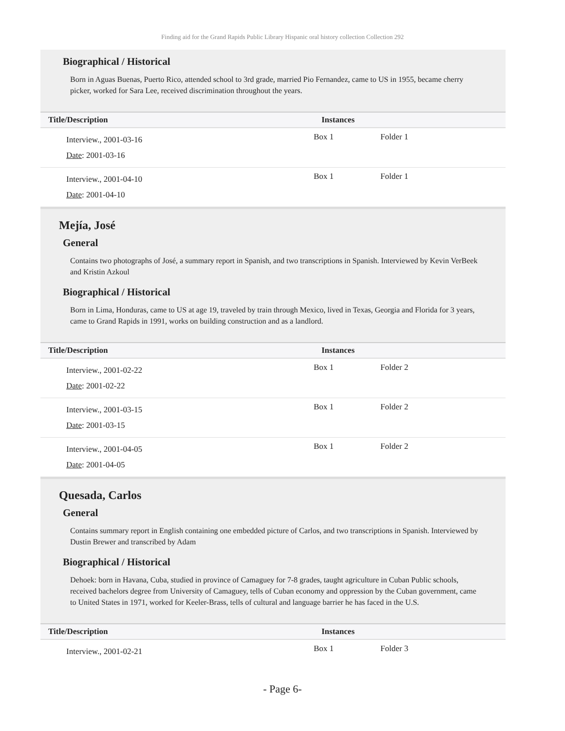Finding aid for the Grand Rapids Public Library Hispanic oral history collection Collection 292
Biographical / Historical
Born in Aguas Buenas, Puerto Rico, attended school to 3rd grade, married Pio Fernandez, came to US in 1955, became cherry picker, worked for Sara Lee, received discrimination throughout the years.
| Title/Description | Instances | |
| --- | --- | --- |
| Interview., 2001-03-16 Date : 2001-03-16 | Box 1 | Folder 1 |
| Interview., 2001-04-10 Date : 2001-04-10 | Box 1 | Folder 1 |
Mejía, José
General
Contains two photographs of José, a summary report in Spanish, and two transcriptions in Spanish. Interviewed by Kevin VerBeek and Kristin Azkoul
Biographical / Historical
Born in Lima, Honduras, came to US at age 19, traveled by train through Mexico, lived in Texas, Georgia and Florida for 3 years, came to Grand Rapids in 1991, works on building construction and as a landlord.
| Title/Description | Instances | |
| --- | --- | --- |
| Interview., 2001-02-22 Date : 2001-02-22 | Box 1 | Folder 2 |
| Interview., 2001-03-15 Date : 2001-03-15 | Box 1 | Folder 2 |
| Interview., 2001-04-05 Date : 2001-04-05 | Box 1 | Folder 2 |
Quesada, Carlos
General
Contains summary report in English containing one embedded picture of Carlos, and two transcriptions in Spanish. Interviewed by Dustin Brewer and transcribed by Adam
Biographical / Historical
Dehoek: born in Havana, Cuba, studied in province of Camaguey for 7-8 grades, taught agriculture in Cuban Public schools, received bachelors degree from University of Camaguey, tells of Cuban economy and oppression by the Cuban government, came to United States in 1971, worked for Keeler-Brass, tells of cultural and language barrier he has faced in the U.S.
| Title/Description | Instances | |
| --- | --- | --- |
| Interview., 2001-02-21 | Box 1 | Folder 3 |
- Page 6-